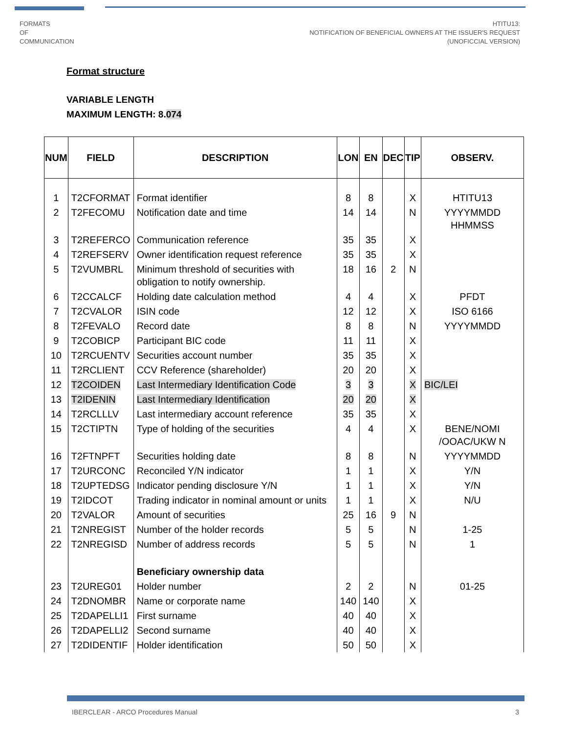FORMATS
OF
COMMUNICATION
HTITU13:
NOTIFICATION OF BENEFICIAL OWNERS AT THE ISSUER'S REQUEST
(UNOFICCIAL VERSION)
Format structure
VARIABLE LENGTH
MAXIMUM LENGTH: 8.074
| NUM | FIELD | DESCRIPTION | LON | EN | DEC | TIP | OBSERV. |
| --- | --- | --- | --- | --- | --- | --- | --- |
| 1 | T2CFORMAT | Format identifier | 8 | 8 | | X | HTITU13 |
| 2 | T2FECOMU | Notification date and time | 14 | 14 | | N | YYYYMMDD HHMMSS |
| 3 | T2REFERCO | Communication reference | 35 | 35 | | X | |
| 4 | T2REFSERV | Owner identification request reference | 35 | 35 | | X | |
| 5 | T2VUMBRL | Minimum threshold of securities with obligation to notify ownership. | 18 | 16 | 2 | N | |
| 6 | T2CCALCF | Holding date calculation method | 4 | 4 | | X | PFDT |
| 7 | T2CVALOR | ISIN code | 12 | 12 | | X | ISO 6166 |
| 8 | T2FEVALO | Record date | 8 | 8 | | N | YYYYMMDD |
| 9 | T2COBICP | Participant BIC code | 11 | 11 | | X | |
| 10 | T2RCUENTV | Securities account number | 35 | 35 | | X | |
| 11 | T2RCLIENT | CCV Reference (shareholder) | 20 | 20 | | X | |
| 12 | T2COIDEN | Last Intermediary Identification Code | 3 | 3 | | X | BIC/LEI |
| 13 | T2IDENIN | Last Intermediary Identification | 20 | 20 | | X | |
| 14 | T2RCLLLV | Last intermediary account reference | 35 | 35 | | X | |
| 15 | T2CTIPTN | Type of holding of the securities | 4 | 4 | | X | BENE/NOMI /OOAC/UKW N |
| 16 | T2FTNPFT | Securities holding date | 8 | 8 | | N | YYYYMMDD |
| 17 | T2URCONC | Reconciled Y/N indicator | 1 | 1 | | X | Y/N |
| 18 | T2UPTEDSG | Indicator pending disclosure Y/N | 1 | 1 | | X | Y/N |
| 19 | T2IDCOT | Trading indicator in nominal amount or units | 1 | 1 | | X | N/U |
| 20 | T2VALOR | Amount of securities | 25 | 16 | 9 | N | |
| 21 | T2NREGIST | Number of the holder records | 5 | 5 | | N | 1-25 |
| 22 | T2NREGISD | Number of address records | 5 | 5 | | N | 1 |
| | | Beneficiary ownership data | | | | | |
| 23 | T2UREG01 | Holder number | 2 | 2 | | N | 01-25 |
| 24 | T2DNOMBR | Name or corporate name | 140 | 140 | | X | |
| 25 | T2DAPELLI1 | First surname | 40 | 40 | | X | |
| 26 | T2DAPELLI2 | Second surname | 40 | 40 | | X | |
| 27 | T2DIDENTIF | Holder identification | 50 | 50 | | X | |
IBERCLEAR - ARCO Procedures Manual 3